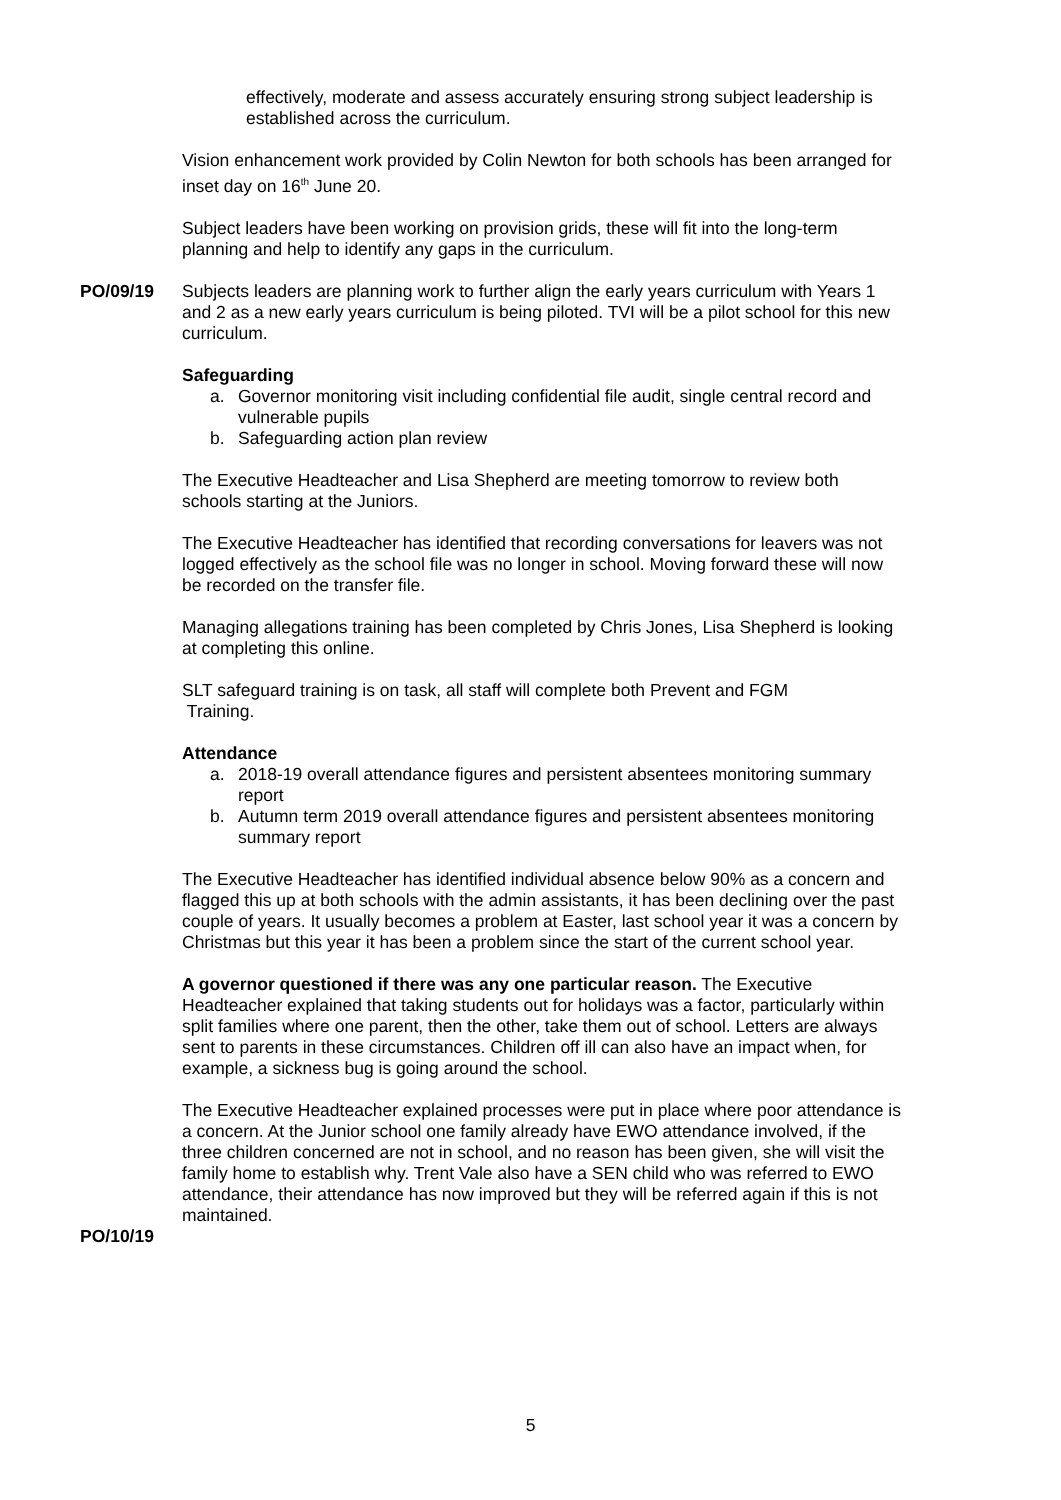effectively, moderate and assess accurately ensuring strong subject leadership is established across the curriculum.
Vision enhancement work provided by Colin Newton for both schools has been arranged for inset day on 16<sup>th</sup> June 20.
Subject leaders have been working on provision grids, these will fit into the long-term planning and help to identify any gaps in the curriculum.
PO/09/19 Subjects leaders are planning work to further align the early years curriculum with Years 1 and 2 as a new early years curriculum is being piloted. TVI will be a pilot school for this new curriculum.
Safeguarding
a. Governor monitoring visit including confidential file audit, single central record and vulnerable pupils
b. Safeguarding action plan review
The Executive Headteacher and Lisa Shepherd are meeting tomorrow to review both schools starting at the Juniors.
The Executive Headteacher has identified that recording conversations for leavers was not logged effectively as the school file was no longer in school. Moving forward these will now be recorded on the transfer file.
Managing allegations training has been completed by Chris Jones, Lisa Shepherd is looking at completing this online.
SLT safeguard training is on task, all staff will complete both Prevent and FGM
Training.
Attendance
a. 2018-19 overall attendance figures and persistent absentees monitoring summary report
b. Autumn term 2019 overall attendance figures and persistent absentees monitoring summary report
The Executive Headteacher has identified individual absence below 90% as a concern and flagged this up at both schools with the admin assistants, it has been declining over the past couple of years. It usually becomes a problem at Easter, last school year it was a concern by Christmas but this year it has been a problem since the start of the current school year.
A governor questioned if there was any one particular reason. The Executive Headteacher explained that taking students out for holidays was a factor, particularly within split families where one parent, then the other, take them out of school. Letters are always sent to parents in these circumstances. Children off ill can also have an impact when, for example, a sickness bug is going around the school.
The Executive Headteacher explained processes were put in place where poor attendance is a concern. At the Junior school one family already have EWO attendance involved, if the three children concerned are not in school, and no reason has been given, she will visit the family home to establish why. Trent Vale also have a SEN child who was referred to EWO attendance, their attendance has now improved but they will be referred again if this is not maintained.
PO/10/19
5